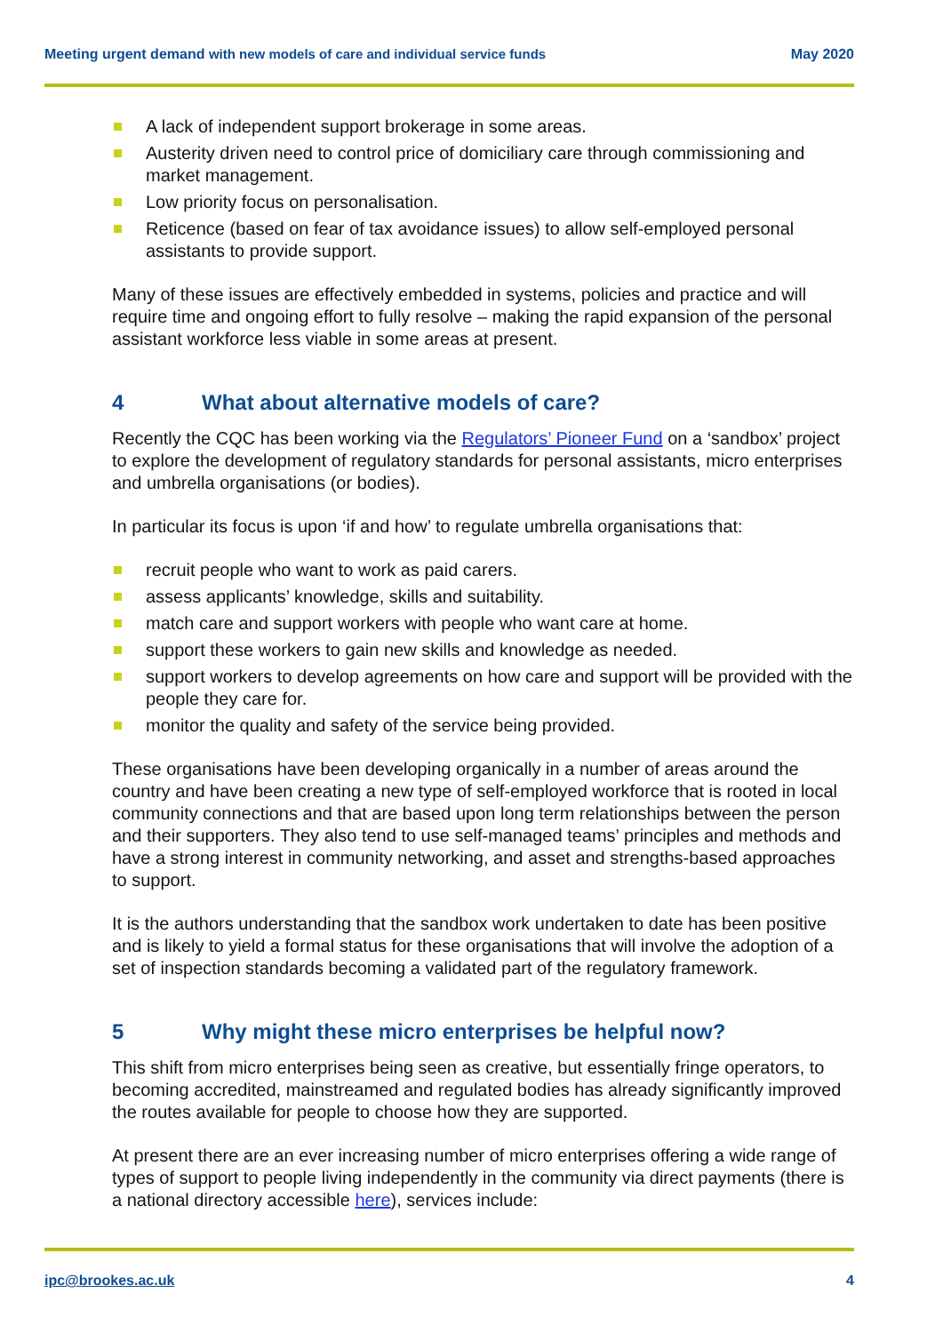Meeting urgent demand with new models of care and individual service funds
May 2020
A lack of independent support brokerage in some areas.
Austerity driven need to control price of domiciliary care through commissioning and market management.
Low priority focus on personalisation.
Reticence (based on fear of tax avoidance issues) to allow self-employed personal assistants to provide support.
Many of these issues are effectively embedded in systems, policies and practice and will require time and ongoing effort to fully resolve – making the rapid expansion of the personal assistant workforce less viable in some areas at present.
4 What about alternative models of care?
Recently the CQC has been working via the Regulators’ Pioneer Fund on a ‘sandbox’ project to explore the development of regulatory standards for personal assistants, micro enterprises and umbrella organisations (or bodies).
In particular its focus is upon ‘if and how’ to regulate umbrella organisations that:
recruit people who want to work as paid carers.
assess applicants’ knowledge, skills and suitability.
match care and support workers with people who want care at home.
support these workers to gain new skills and knowledge as needed.
support workers to develop agreements on how care and support will be provided with the people they care for.
monitor the quality and safety of the service being provided.
These organisations have been developing organically in a number of areas around the country and have been creating a new type of self-employed workforce that is rooted in local community connections and that are based upon long term relationships between the person and their supporters. They also tend to use self-managed teams’ principles and methods and have a strong interest in community networking, and asset and strengths-based approaches to support.
It is the authors understanding that the sandbox work undertaken to date has been positive and is likely to yield a formal status for these organisations that will involve the adoption of a set of inspection standards becoming a validated part of the regulatory framework.
5 Why might these micro enterprises be helpful now?
This shift from micro enterprises being seen as creative, but essentially fringe operators, to becoming accredited, mainstreamed and regulated bodies has already significantly improved the routes available for people to choose how they are supported.
At present there are an ever increasing number of micro enterprises offering a wide range of types of support to people living independently in the community via direct payments (there is a national directory accessible here), services include:
ipc@brookes.ac.uk 4